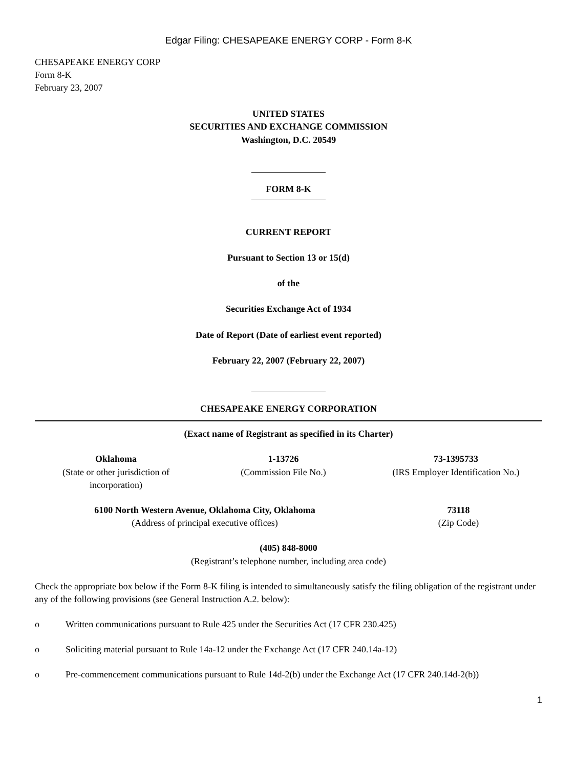Edgar Filing: CHESAPEAKE ENERGY CORP - Form 8-K
CHESAPEAKE ENERGY CORP
Form 8-K
February 23, 2007
UNITED STATES
SECURITIES AND EXCHANGE COMMISSION
Washington, D.C. 20549
FORM 8-K
CURRENT REPORT
Pursuant to Section 13 or 15(d)
of the
Securities Exchange Act of 1934
Date of Report (Date of earliest event reported)
February 22, 2007 (February 22, 2007)
CHESAPEAKE ENERGY CORPORATION
(Exact name of Registrant as specified in its Charter)
| Oklahoma (State or other jurisdiction of incorporation) | 1-13726 (Commission File No.) | 73-1395733 (IRS Employer Identification No.) |
| 6100 North Western Avenue, Oklahoma City, Oklahoma (Address of principal executive offices) | 73118 (Zip Code) |
(405) 848-8000
(Registrant’s telephone number, including area code)
Check the appropriate box below if the Form 8-K filing is intended to simultaneously satisfy the filing obligation of the registrant under any of the following provisions (see General Instruction A.2. below):
o Written communications pursuant to Rule 425 under the Securities Act (17 CFR 230.425)
o Soliciting material pursuant to Rule 14a-12 under the Exchange Act (17 CFR 240.14a-12)
o Pre-commencement communications pursuant to Rule 14d-2(b) under the Exchange Act (17 CFR 240.14d-2(b))
1